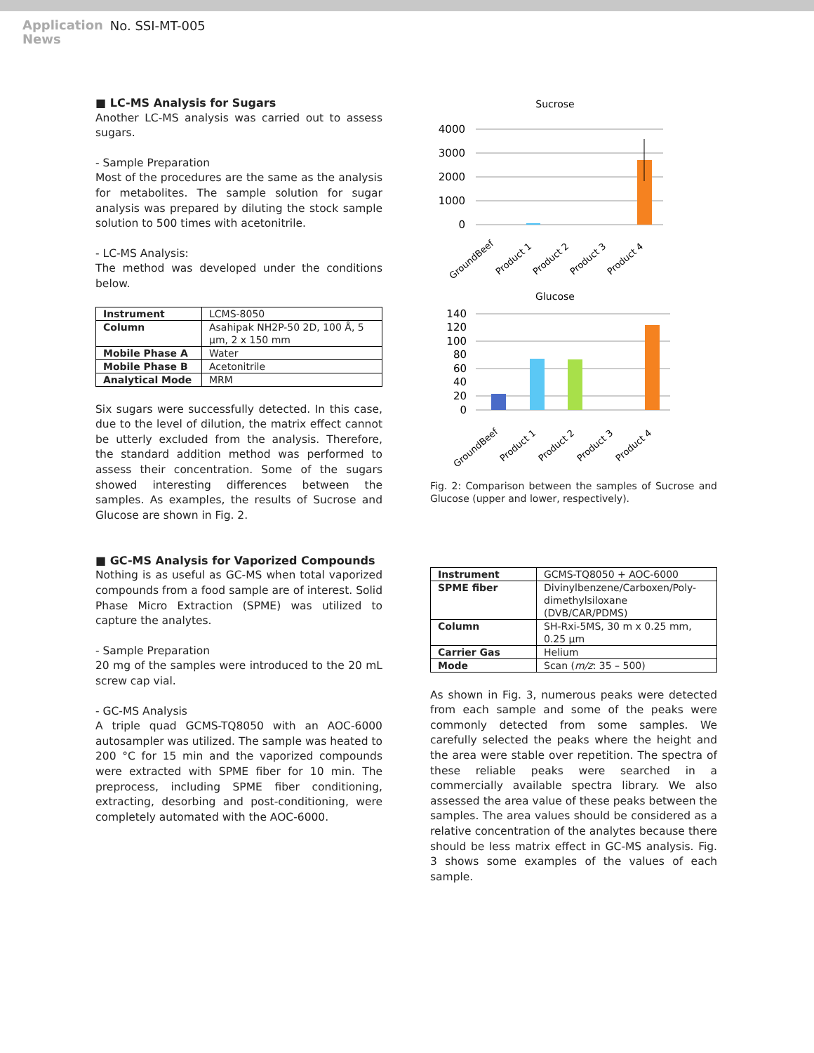Application
News
No. SSI-MT-005
■ LC-MS Analysis for Sugars
Another LC-MS analysis was carried out to assess sugars.
- Sample Preparation
Most of the procedures are the same as the analysis for metabolites. The sample solution for sugar analysis was prepared by diluting the stock sample solution to 500 times with acetonitrile.
- LC-MS Analysis:
The method was developed under the conditions below.
| Instrument | LCMS-8050 |
| Column | Asahipak NH2P-50 2D, 100 Å, 5 µm, 2 x 150 mm |
| Mobile Phase A | Water |
| Mobile Phase B | Acetonitrile |
| Analytical Mode | MRM |
Six sugars were successfully detected. In this case, due to the level of dilution, the matrix effect cannot be utterly excluded from the analysis. Therefore, the standard addition method was performed to assess their concentration. Some of the sugars showed interesting differences between the samples. As examples, the results of Sucrose and Glucose are shown in Fig. 2.
■ GC-MS Analysis for Vaporized Compounds
Nothing is as useful as GC-MS when total vaporized compounds from a food sample are of interest. Solid Phase Micro Extraction (SPME) was utilized to capture the analytes.
- Sample Preparation
20 mg of the samples were introduced to the 20 mL screw cap vial.
- GC-MS Analysis
A triple quad GCMS-TQ8050 with an AOC-6000 autosampler was utilized. The sample was heated to 200 °C for 15 min and the vaporized compounds were extracted with SPME fiber for 10 min. The preprocess, including SPME fiber conditioning, extracting, desorbing and post-conditioning, were completely automated with the AOC-6000.
Sucrose
4000
3000
2000
1000
0
GroundBeef
Product 1
Product 2
Product 3
Product 4
Glucose
140
120
100
80
60
40
20
0
GroundBeef
Product 1
Product 2
Product 3
Product 4
Fig. 2: Comparison between the samples of Sucrose and Glucose (upper and lower, respectively).
| Instrument | GCMS-TQ8050 + AOC-6000 |
| SPME fiber | Divinylbenzene/Carboxen/Poly-dimethylsiloxane (DVB/CAR/PDMS) |
| Column | SH-Rxi-5MS, 30 m x 0.25 mm, 0.25 µm |
| Carrier Gas | Helium |
| Mode | Scan ( m/z : 35 – 500) |
As shown in Fig. 3, numerous peaks were detected from each sample and some of the peaks were commonly detected from some samples. We carefully selected the peaks where the height and the area were stable over repetition. The spectra of these reliable peaks were searched in a commercially available spectra library. We also assessed the area value of these peaks between the samples. The area values should be considered as a relative concentration of the analytes because there should be less matrix effect in GC-MS analysis. Fig. 3 shows some examples of the values of each sample.